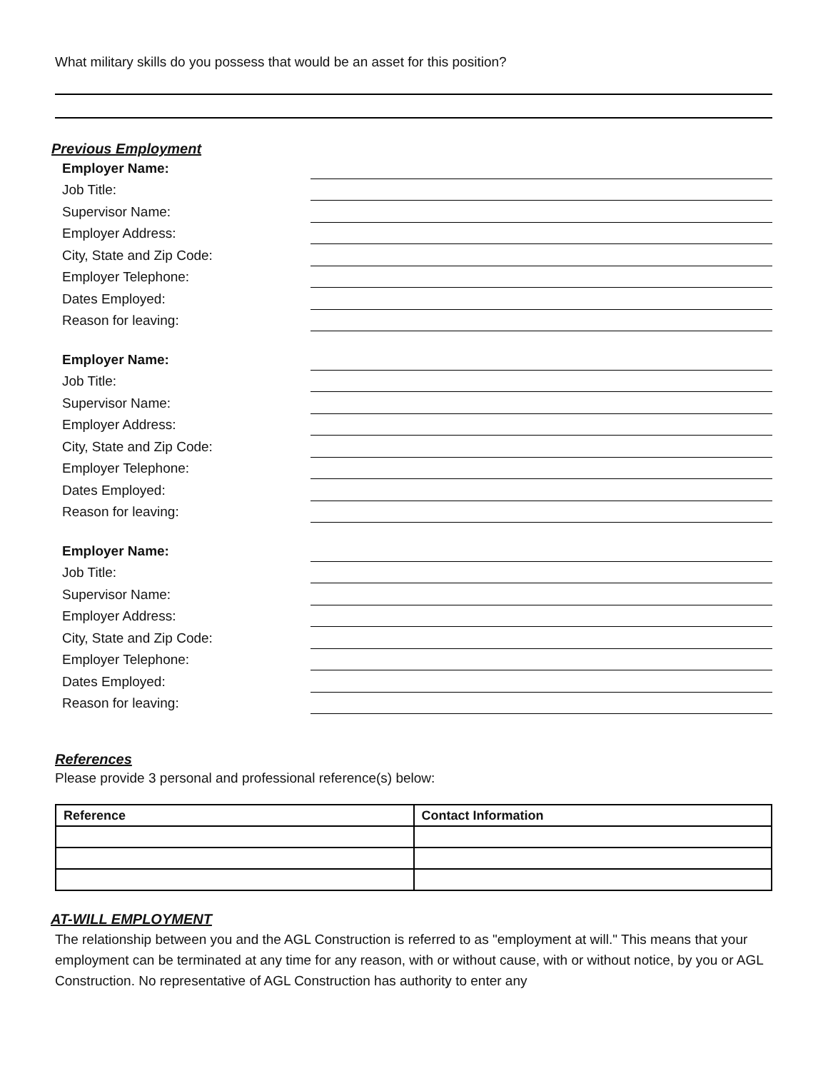What military skills do you possess that would be an asset for this position?
Previous Employment
Employer Name:
Job Title:
Supervisor Name:
Employer Address:
City, State and Zip Code:
Employer Telephone:
Dates Employed:
Reason for leaving:
Employer Name:
Job Title:
Supervisor Name:
Employer Address:
City, State and Zip Code:
Employer Telephone:
Dates Employed:
Reason for leaving:
Employer Name:
Job Title:
Supervisor Name:
Employer Address:
City, State and Zip Code:
Employer Telephone:
Dates Employed:
Reason for leaving:
References
Please provide 3 personal and professional reference(s) below:
| Reference | Contact Information |
| --- | --- |
AT-WILL EMPLOYMENT
The relationship between you and the AGL Construction is referred to as "employment at will." This means that your employment can be terminated at any time for any reason, with or without cause, with or without notice, by you or AGL Construction. No representative of AGL Construction has authority to enter any